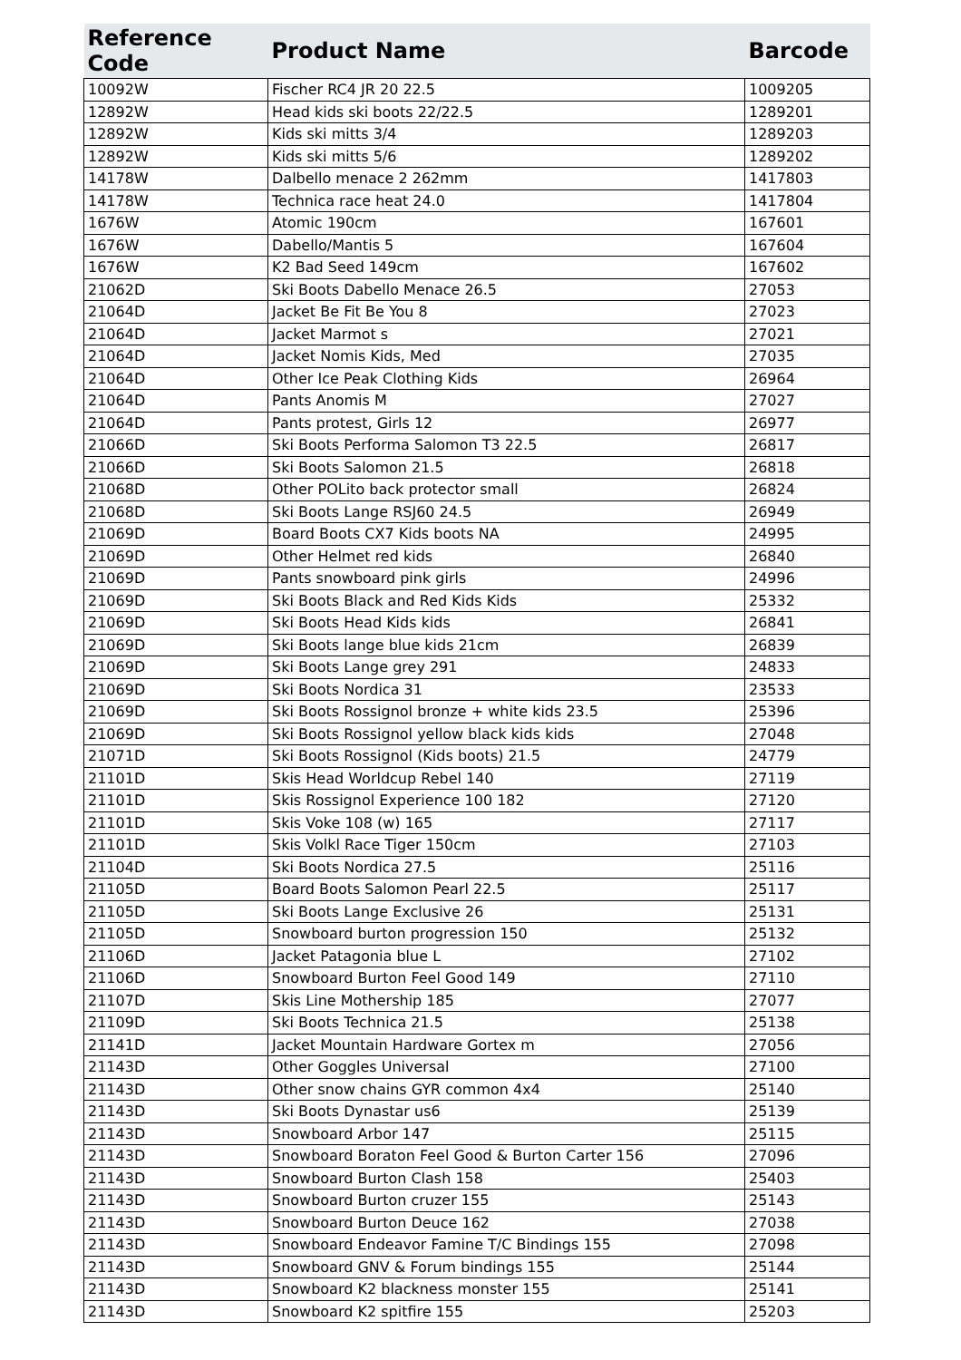| Reference Code | Product Name | Barcode |
| --- | --- | --- |
| 10092W | Fischer RC4 JR 20 22.5 | 1009205 |
| 12892W | Head kids ski boots 22/22.5 | 1289201 |
| 12892W | Kids ski mitts 3/4 | 1289203 |
| 12892W | Kids ski mitts 5/6 | 1289202 |
| 14178W | Dalbello menace 2 262mm | 1417803 |
| 14178W | Technica race heat 24.0 | 1417804 |
| 1676W | Atomic 190cm | 167601 |
| 1676W | Dabello/Mantis 5 | 167604 |
| 1676W | K2 Bad Seed 149cm | 167602 |
| 21062D | Ski Boots Dabello Menace 26.5 | 27053 |
| 21064D | Jacket Be Fit Be You 8 | 27023 |
| 21064D | Jacket Marmot s | 27021 |
| 21064D | Jacket Nomis Kids, Med | 27035 |
| 21064D | Other Ice Peak Clothing Kids | 26964 |
| 21064D | Pants Anomis M | 27027 |
| 21064D | Pants protest, Girls 12 | 26977 |
| 21066D | Ski Boots Performa Salomon T3 22.5 | 26817 |
| 21066D | Ski Boots Salomon 21.5 | 26818 |
| 21068D | Other POLito back protector small | 26824 |
| 21068D | Ski Boots Lange RSJ60 24.5 | 26949 |
| 21069D | Board Boots CX7 Kids boots NA | 24995 |
| 21069D | Other Helmet red kids | 26840 |
| 21069D | Pants snowboard pink girls | 24996 |
| 21069D | Ski Boots Black and Red Kids Kids | 25332 |
| 21069D | Ski Boots Head Kids kids | 26841 |
| 21069D | Ski Boots lange blue kids 21cm | 26839 |
| 21069D | Ski Boots Lange grey 291 | 24833 |
| 21069D | Ski Boots Nordica 31 | 23533 |
| 21069D | Ski Boots Rossignol bronze + white kids 23.5 | 25396 |
| 21069D | Ski Boots Rossignol yellow black kids kids | 27048 |
| 21071D | Ski Boots Rossignol (Kids boots) 21.5 | 24779 |
| 21101D | Skis Head Worldcup Rebel 140 | 27119 |
| 21101D | Skis Rossignol Experience 100 182 | 27120 |
| 21101D | Skis Voke 108 (w) 165 | 27117 |
| 21101D | Skis Volkl Race Tiger 150cm | 27103 |
| 21104D | Ski Boots Nordica 27.5 | 25116 |
| 21105D | Board Boots Salomon Pearl 22.5 | 25117 |
| 21105D | Ski Boots Lange Exclusive 26 | 25131 |
| 21105D | Snowboard burton progression 150 | 25132 |
| 21106D | Jacket Patagonia blue L | 27102 |
| 21106D | Snowboard Burton Feel Good 149 | 27110 |
| 21107D | Skis Line Mothership 185 | 27077 |
| 21109D | Ski Boots Technica 21.5 | 25138 |
| 21141D | Jacket Mountain Hardware Gortex m | 27056 |
| 21143D | Other Goggles Universal | 27100 |
| 21143D | Other snow chains GYR common 4x4 | 25140 |
| 21143D | Ski Boots Dynastar us6 | 25139 |
| 21143D | Snowboard Arbor 147 | 25115 |
| 21143D | Snowboard Boraton Feel Good & Burton Carter 156 | 27096 |
| 21143D | Snowboard Burton Clash 158 | 25403 |
| 21143D | Snowboard Burton cruzer 155 | 25143 |
| 21143D | Snowboard Burton Deuce 162 | 27038 |
| 21143D | Snowboard Endeavor Famine T/C Bindings 155 | 27098 |
| 21143D | Snowboard GNV & Forum bindings 155 | 25144 |
| 21143D | Snowboard K2 blackness monster 155 | 25141 |
| 21143D | Snowboard K2 spitfire 155 | 25203 |